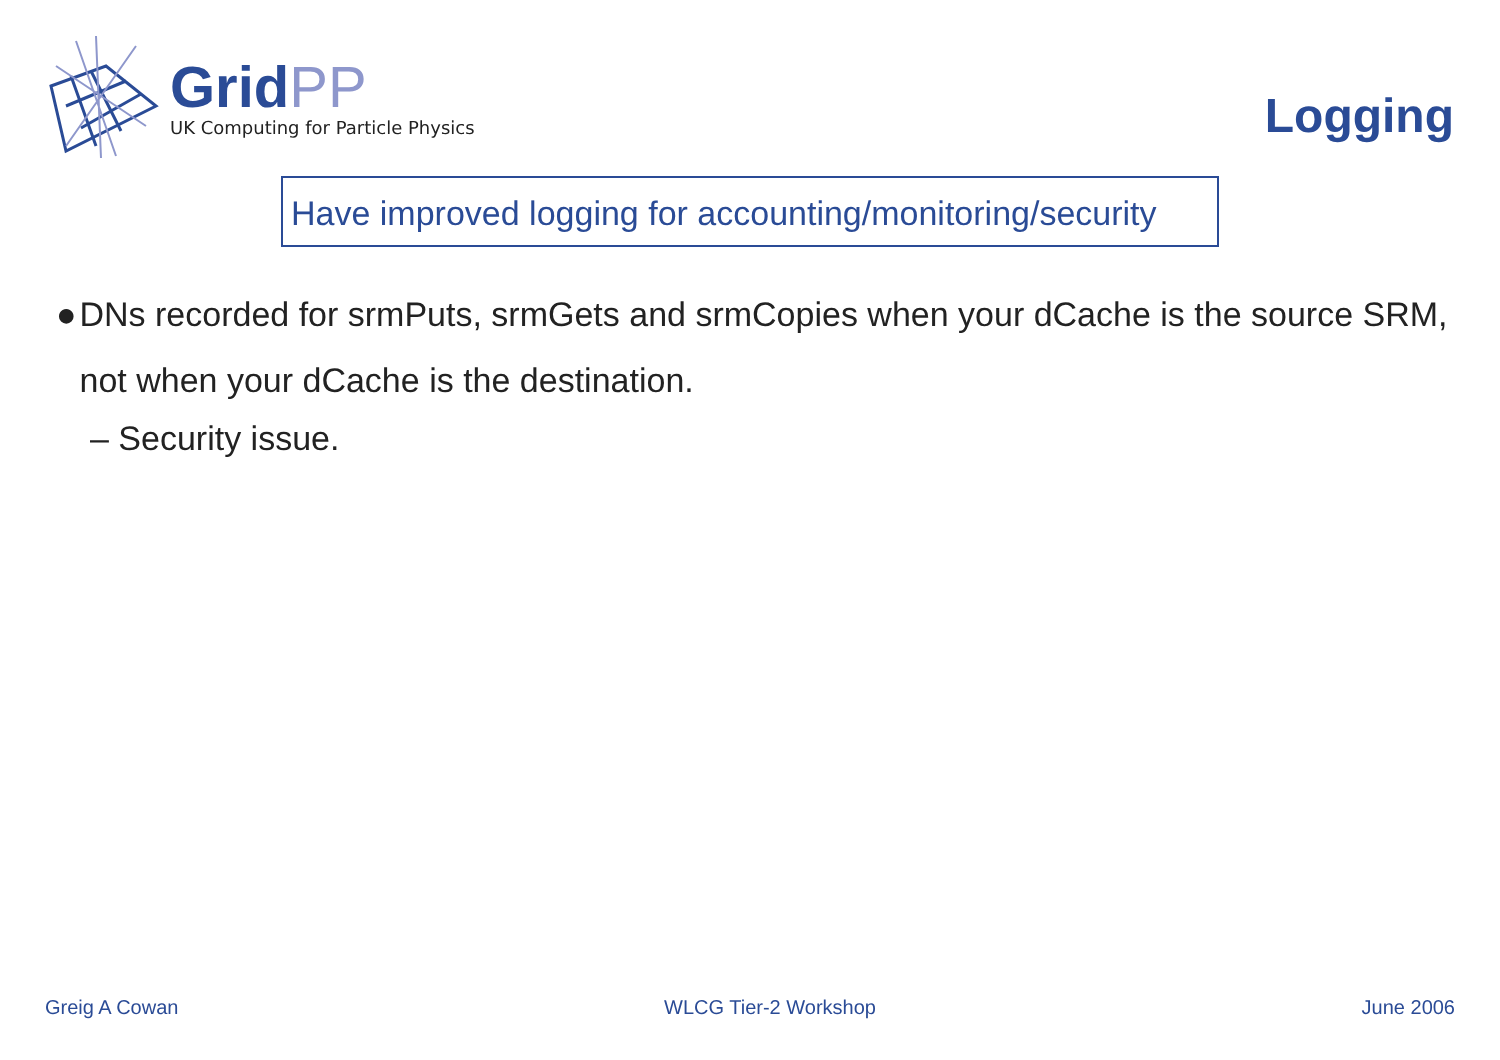GridPP
UK Computing for Particle Physics
Logging
Have improved logging for accounting/monitoring/security
● DNs recorded for srmPuts, srmGets and srmCopies when your dCache is the source SRM, not when your dCache is the destination.
– Security issue.
Greig A Cowan WLCG Tier-2 Workshop June 2006